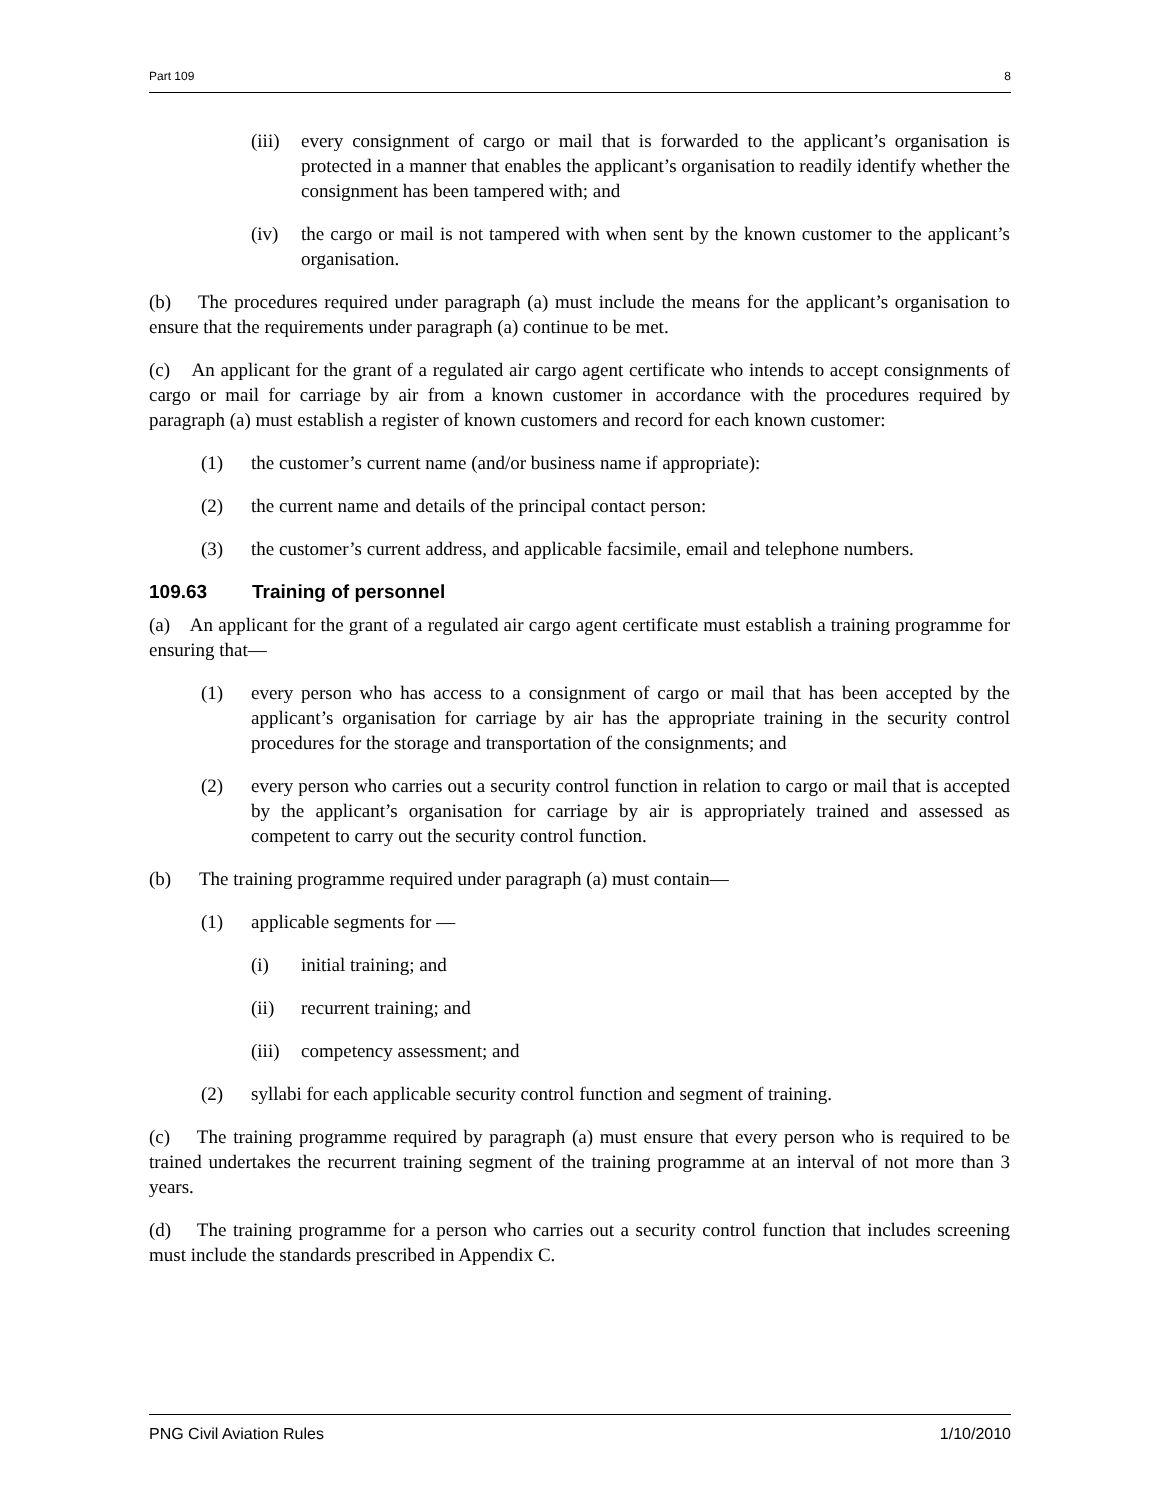Part 109 8
(iii) every consignment of cargo or mail that is forwarded to the applicant’s organisation is protected in a manner that enables the applicant’s organisation to readily identify whether the consignment has been tampered with; and
(iv) the cargo or mail is not tampered with when sent by the known customer to the applicant’s organisation.
(b) The procedures required under paragraph (a) must include the means for the applicant’s organisation to ensure that the requirements under paragraph (a) continue to be met.
(c) An applicant for the grant of a regulated air cargo agent certificate who intends to accept consignments of cargo or mail for carriage by air from a known customer in accordance with the procedures required by paragraph (a) must establish a register of known customers and record for each known customer:
(1) the customer’s current name (and/or business name if appropriate):
(2) the current name and details of the principal contact person:
(3) the customer’s current address, and applicable facsimile, email and telephone numbers.
109.63 Training of personnel
(a) An applicant for the grant of a regulated air cargo agent certificate must establish a training programme for ensuring that—
(1) every person who has access to a consignment of cargo or mail that has been accepted by the applicant’s organisation for carriage by air has the appropriate training in the security control procedures for the storage and transportation of the consignments; and
(2) every person who carries out a security control function in relation to cargo or mail that is accepted by the applicant’s organisation for carriage by air is appropriately trained and assessed as competent to carry out the security control function.
(b) The training programme required under paragraph (a) must contain—
(1) applicable segments for —
(i) initial training; and
(ii) recurrent training; and
(iii) competency assessment; and
(2) syllabi for each applicable security control function and segment of training.
(c) The training programme required by paragraph (a) must ensure that every person who is required to be trained undertakes the recurrent training segment of the training programme at an interval of not more than 3 years.
(d) The training programme for a person who carries out a security control function that includes screening must include the standards prescribed in Appendix C.
PNG Civil Aviation Rules 1/10/2010